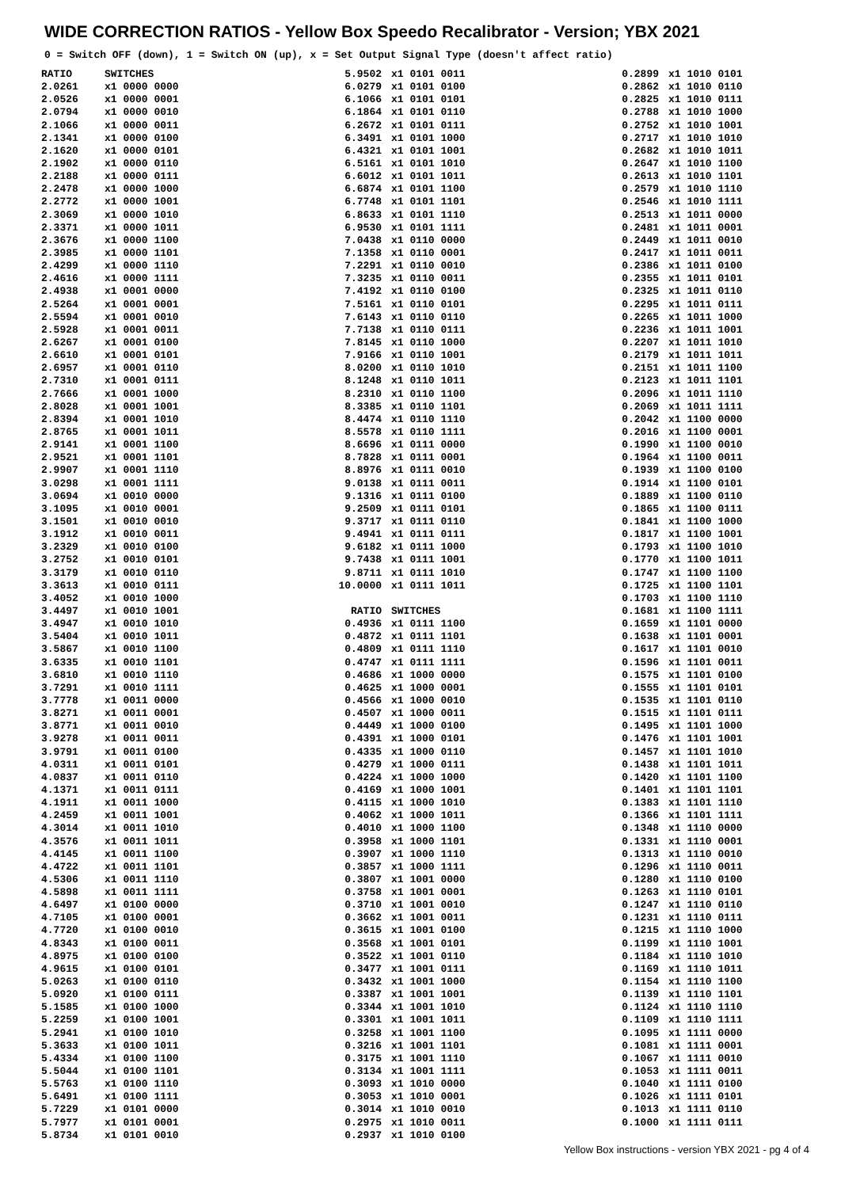WIDE CORRECTION RATIOS - Yellow Box Speedo Recalibrator - Version; YBX 2021
0 = Switch OFF (down), 1 = Switch ON (up), x = Set Output Signal Type (doesn't affect ratio)
| RATIO | SWITCHES |
| --- | --- |
| 2.0261 | x1 0000 0000 |
| 2.0526 | x1 0000 0001 |
| 2.0794 | x1 0000 0010 |
| 2.1066 | x1 0000 0011 |
| 2.1341 | x1 0000 0100 |
| 2.1620 | x1 0000 0101 |
| 2.1902 | x1 0000 0110 |
| 2.2188 | x1 0000 0111 |
| 2.2478 | x1 0000 1000 |
| 2.2772 | x1 0000 1001 |
| 2.3069 | x1 0000 1010 |
| 2.3371 | x1 0000 1011 |
| 2.3676 | x1 0000 1100 |
| 2.3985 | x1 0000 1101 |
| 2.4299 | x1 0000 1110 |
| 2.4616 | x1 0000 1111 |
| 2.4938 | x1 0001 0000 |
| 2.5264 | x1 0001 0001 |
| 2.5594 | x1 0001 0010 |
| 2.5928 | x1 0001 0011 |
| 2.6267 | x1 0001 0100 |
| 2.6610 | x1 0001 0101 |
| 2.6957 | x1 0001 0110 |
| 2.7310 | x1 0001 0111 |
| 2.7666 | x1 0001 1000 |
| 2.8028 | x1 0001 1001 |
| 2.8394 | x1 0001 1010 |
| 2.8765 | x1 0001 1011 |
| 2.9141 | x1 0001 1100 |
| 2.9521 | x1 0001 1101 |
| 2.9907 | x1 0001 1110 |
| 3.0298 | x1 0001 1111 |
| 3.0694 | x1 0010 0000 |
| 3.1095 | x1 0010 0001 |
| 3.1501 | x1 0010 0010 |
| 3.1912 | x1 0010 0011 |
| 3.2329 | x1 0010 0100 |
| 3.2752 | x1 0010 0101 |
| 3.3179 | x1 0010 0110 |
| 3.3613 | x1 0010 0111 |
| 3.4052 | x1 0010 1000 |
| 3.4497 | x1 0010 1001 |
| 3.4947 | x1 0010 1010 |
| 3.5404 | x1 0010 1011 |
| 3.5867 | x1 0010 1100 |
| 3.6335 | x1 0010 1101 |
| 3.6810 | x1 0010 1110 |
| 3.7291 | x1 0010 1111 |
| 3.7778 | x1 0011 0000 |
| 3.8271 | x1 0011 0001 |
| 3.8771 | x1 0011 0010 |
| 3.9278 | x1 0011 0011 |
| 3.9791 | x1 0011 0100 |
| 4.0311 | x1 0011 0101 |
| 4.0837 | x1 0011 0110 |
| 4.1371 | x1 0011 0111 |
| 4.1911 | x1 0011 1000 |
| 4.2459 | x1 0011 1001 |
| 4.3014 | x1 0011 1010 |
| 4.3576 | x1 0011 1011 |
| 4.4145 | x1 0011 1100 |
| 4.4722 | x1 0011 1101 |
| 4.5306 | x1 0011 1110 |
| 4.5898 | x1 0011 1111 |
| 4.6497 | x1 0100 0000 |
| 4.7105 | x1 0100 0001 |
| 4.7720 | x1 0100 0010 |
| 4.8343 | x1 0100 0011 |
| 4.8975 | x1 0100 0100 |
| 4.9615 | x1 0100 0101 |
| 5.0263 | x1 0100 0110 |
| 5.0920 | x1 0100 0111 |
| 5.1585 | x1 0100 1000 |
| 5.2259 | x1 0100 1001 |
| 5.2941 | x1 0100 1010 |
| 5.3633 | x1 0100 1011 |
| 5.4334 | x1 0100 1100 |
| 5.5044 | x1 0100 1101 |
| 5.5763 | x1 0100 1110 |
| 5.6491 | x1 0100 1111 |
| 5.7229 | x1 0101 0000 |
| 5.7977 | x1 0101 0001 |
| 5.8734 | x1 0101 0010 |
| 5.9502 | x1 0101 0011 |
| 6.0279 | x1 0101 0100 |
| 6.1066 | x1 0101 0101 |
| 6.1864 | x1 0101 0110 |
| 6.2672 | x1 0101 0111 |
| 6.3491 | x1 0101 1000 |
| 6.4321 | x1 0101 1001 |
| 6.5161 | x1 0101 1010 |
| 6.6012 | x1 0101 1011 |
| 6.6874 | x1 0101 1100 |
| 6.7748 | x1 0101 1101 |
| 6.8633 | x1 0101 1110 |
| 6.9530 | x1 0101 1111 |
| 7.0438 | x1 0110 0000 |
| 7.1358 | x1 0110 0001 |
| 7.2291 | x1 0110 0010 |
| 7.3235 | x1 0110 0011 |
| 7.4192 | x1 0110 0100 |
| 7.5161 | x1 0110 0101 |
| 7.6143 | x1 0110 0110 |
| 7.7138 | x1 0110 0111 |
| 7.8145 | x1 0110 1000 |
| 7.9166 | x1 0110 1001 |
| 8.0200 | x1 0110 1010 |
| 8.1248 | x1 0110 1011 |
| 8.2310 | x1 0110 1100 |
| 8.3385 | x1 0110 1101 |
| 8.4474 | x1 0110 1110 |
| 8.5578 | x1 0110 1111 |
| 8.6696 | x1 0111 0000 |
| 8.7828 | x1 0111 0001 |
| 8.8976 | x1 0111 0010 |
| 9.0138 | x1 0111 0011 |
| 9.1316 | x1 0111 0100 |
| 9.2509 | x1 0111 0101 |
| 9.3717 | x1 0111 0110 |
| 9.4941 | x1 0111 0111 |
| 9.6182 | x1 0111 1000 |
| 9.7438 | x1 0111 1001 |
| 9.8711 | x1 0111 1010 |
| 10.0000 | x1 0111 1011 |
| RATIO | SWITCHES |
| 0.4936 | x1 0111 1100 |
| 0.4872 | x1 0111 1101 |
| 0.4809 | x1 0111 1110 |
| 0.4747 | x1 0111 1111 |
| 0.4686 | x1 1000 0000 |
| 0.4625 | x1 1000 0001 |
| 0.4566 | x1 1000 0010 |
| 0.4507 | x1 1000 0011 |
| 0.4449 | x1 1000 0100 |
| 0.4391 | x1 1000 0101 |
| 0.4335 | x1 1000 0110 |
| 0.4279 | x1 1000 0111 |
| 0.4224 | x1 1000 1000 |
| 0.4169 | x1 1000 1001 |
| 0.4115 | x1 1000 1010 |
| 0.4062 | x1 1000 1011 |
| 0.4010 | x1 1000 1100 |
| 0.3958 | x1 1000 1101 |
| 0.3907 | x1 1000 1110 |
| 0.3857 | x1 1000 1111 |
| 0.3807 | x1 1001 0000 |
| 0.3758 | x1 1001 0001 |
| 0.3710 | x1 1001 0010 |
| 0.3662 | x1 1001 0011 |
| 0.3615 | x1 1001 0100 |
| 0.3568 | x1 1001 0101 |
| 0.3522 | x1 1001 0110 |
| 0.3477 | x1 1001 0111 |
| 0.3432 | x1 1001 1000 |
| 0.3387 | x1 1001 1001 |
| 0.3344 | x1 1001 1010 |
| 0.3301 | x1 1001 1011 |
| 0.3258 | x1 1001 1100 |
| 0.3216 | x1 1001 1101 |
| 0.3175 | x1 1001 1110 |
| 0.3134 | x1 1001 1111 |
| 0.3093 | x1 1010 0000 |
| 0.3053 | x1 1010 0001 |
| 0.3014 | x1 1010 0010 |
| 0.2975 | x1 1010 0011 |
| 0.2937 | x1 1010 0100 |
| 0.2899 | x1 1010 0101 |
| 0.2862 | x1 1010 0110 |
| 0.2825 | x1 1010 0111 |
| 0.2788 | x1 1010 1000 |
| 0.2752 | x1 1010 1001 |
| 0.2717 | x1 1010 1010 |
| 0.2682 | x1 1010 1011 |
| 0.2647 | x1 1010 1100 |
| 0.2613 | x1 1010 1101 |
| 0.2579 | x1 1010 1110 |
| 0.2546 | x1 1010 1111 |
| 0.2513 | x1 1011 0000 |
| 0.2481 | x1 1011 0001 |
| 0.2449 | x1 1011 0010 |
| 0.2417 | x1 1011 0011 |
| 0.2386 | x1 1011 0100 |
| 0.2355 | x1 1011 0101 |
| 0.2325 | x1 1011 0110 |
| 0.2295 | x1 1011 0111 |
| 0.2265 | x1 1011 1000 |
| 0.2236 | x1 1011 1001 |
| 0.2207 | x1 1011 1010 |
| 0.2179 | x1 1011 1011 |
| 0.2151 | x1 1011 1100 |
| 0.2123 | x1 1011 1101 |
| 0.2096 | x1 1011 1110 |
| 0.2069 | x1 1011 1111 |
| 0.2042 | x1 1100 0000 |
| 0.2016 | x1 1100 0001 |
| 0.1990 | x1 1100 0010 |
| 0.1964 | x1 1100 0011 |
| 0.1939 | x1 1100 0100 |
| 0.1914 | x1 1100 0101 |
| 0.1889 | x1 1100 0110 |
| 0.1865 | x1 1100 0111 |
| 0.1841 | x1 1100 1000 |
| 0.1817 | x1 1100 1001 |
| 0.1793 | x1 1100 1010 |
| 0.1770 | x1 1100 1011 |
| 0.1747 | x1 1100 1100 |
| 0.1725 | x1 1100 1101 |
| 0.1703 | x1 1100 1110 |
| 0.1681 | x1 1100 1111 |
| 0.1659 | x1 1101 0000 |
| 0.1638 | x1 1101 0001 |
| 0.1617 | x1 1101 0010 |
| 0.1596 | x1 1101 0011 |
| 0.1575 | x1 1101 0100 |
| 0.1555 | x1 1101 0101 |
| 0.1535 | x1 1101 0110 |
| 0.1515 | x1 1101 0111 |
| 0.1495 | x1 1101 1000 |
| 0.1476 | x1 1101 1001 |
| 0.1457 | x1 1101 1010 |
| 0.1438 | x1 1101 1011 |
| 0.1420 | x1 1101 1100 |
| 0.1401 | x1 1101 1101 |
| 0.1383 | x1 1101 1110 |
| 0.1366 | x1 1101 1111 |
| 0.1348 | x1 1110 0000 |
| 0.1331 | x1 1110 0001 |
| 0.1313 | x1 1110 0010 |
| 0.1296 | x1 1110 0011 |
| 0.1280 | x1 1110 0100 |
| 0.1263 | x1 1110 0101 |
| 0.1247 | x1 1110 0110 |
| 0.1231 | x1 1110 0111 |
| 0.1215 | x1 1110 1000 |
| 0.1199 | x1 1110 1001 |
| 0.1184 | x1 1110 1010 |
| 0.1169 | x1 1110 1011 |
| 0.1154 | x1 1110 1100 |
| 0.1139 | x1 1110 1101 |
| 0.1124 | x1 1110 1110 |
| 0.1109 | x1 1110 1111 |
| 0.1095 | x1 1111 0000 |
| 0.1081 | x1 1111 0001 |
| 0.1067 | x1 1111 0010 |
| 0.1053 | x1 1111 0011 |
| 0.1040 | x1 1111 0100 |
| 0.1026 | x1 1111 0101 |
| 0.1013 | x1 1111 0110 |
| 0.1000 | x1 1111 0111 |
Yellow Box instructions - version YBX 2021 - pg 4 of 4